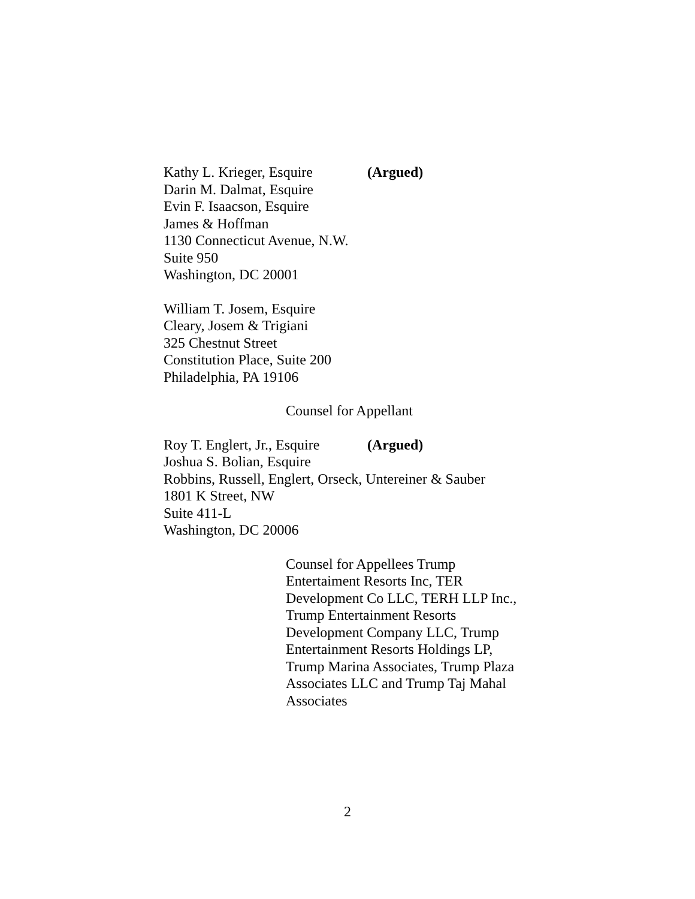Kathy L. Krieger, Esquire (Argued)
Darin M. Dalmat, Esquire
Evin F. Isaacson, Esquire
James & Hoffman
1130 Connecticut Avenue, N.W.
Suite 950
Washington, DC 20001
William T. Josem, Esquire
Cleary, Josem & Trigiani
325 Chestnut Street
Constitution Place, Suite 200
Philadelphia, PA 19106
Counsel for Appellant
Roy T. Englert, Jr., Esquire (Argued)
Joshua S. Bolian, Esquire
Robbins, Russell, Englert, Orseck, Untereiner & Sauber
1801 K Street, NW
Suite 411-L
Washington, DC 20006
Counsel for Appellees Trump Entertaiment Resorts Inc, TER Development Co LLC, TERH LLP Inc., Trump Entertainment Resorts Development Company LLC, Trump Entertainment Resorts Holdings LP, Trump Marina Associates, Trump Plaza Associates LLC and Trump Taj Mahal Associates
2